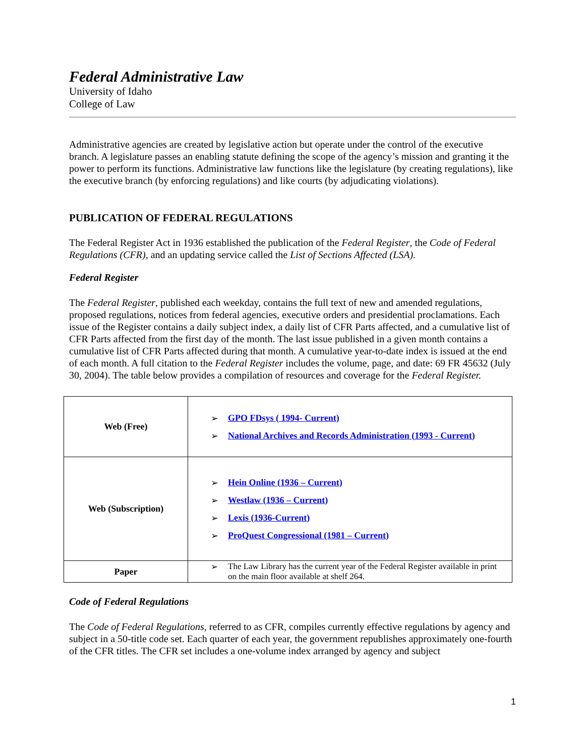Federal Administrative Law
University of Idaho
College of Law
Administrative agencies are created by legislative action but operate under the control of the executive branch. A legislature passes an enabling statute defining the scope of the agency’s mission and granting it the power to perform its functions. Administrative law functions like the legislature (by creating regulations), like the executive branch (by enforcing regulations) and like courts (by adjudicating violations).
PUBLICATION OF FEDERAL REGULATIONS
The Federal Register Act in 1936 established the publication of the Federal Register, the Code of Federal Regulations (CFR), and an updating service called the List of Sections Affected (LSA).
Federal Register
The Federal Register, published each weekday, contains the full text of new and amended regulations, proposed regulations, notices from federal agencies, executive orders and presidential proclamations. Each issue of the Register contains a daily subject index, a daily list of CFR Parts affected, and a cumulative list of CFR Parts affected from the first day of the month. The last issue published in a given month contains a cumulative list of CFR Parts affected during that month. A cumulative year-to-date index is issued at the end of each month. A full citation to the Federal Register includes the volume, page, and date: 69 FR 45632 (July 30, 2004). The table below provides a compilation of resources and coverage for the Federal Register.
| Web (Free) | ➢ GPO FDsys ( 1994- Current) ➢ National Archives and Records Administration (1993 - Current) |
| Web (Subscription) | ➢ Hein Online (1936 – Current) ➢ Westlaw (1936 – Current) ➢ Lexis (1936-Current) ➢ ProQuest Congressional (1981 – Current) |
| Paper | ➢ The Law Library has the current year of the Federal Register available in print on the main floor available at shelf 264. |
Code of Federal Regulations
The Code of Federal Regulations, referred to as CFR, compiles currently effective regulations by agency and subject in a 50-title code set. Each quarter of each year, the government republishes approximately one-fourth of the CFR titles. The CFR set includes a one-volume index arranged by agency and subject
1